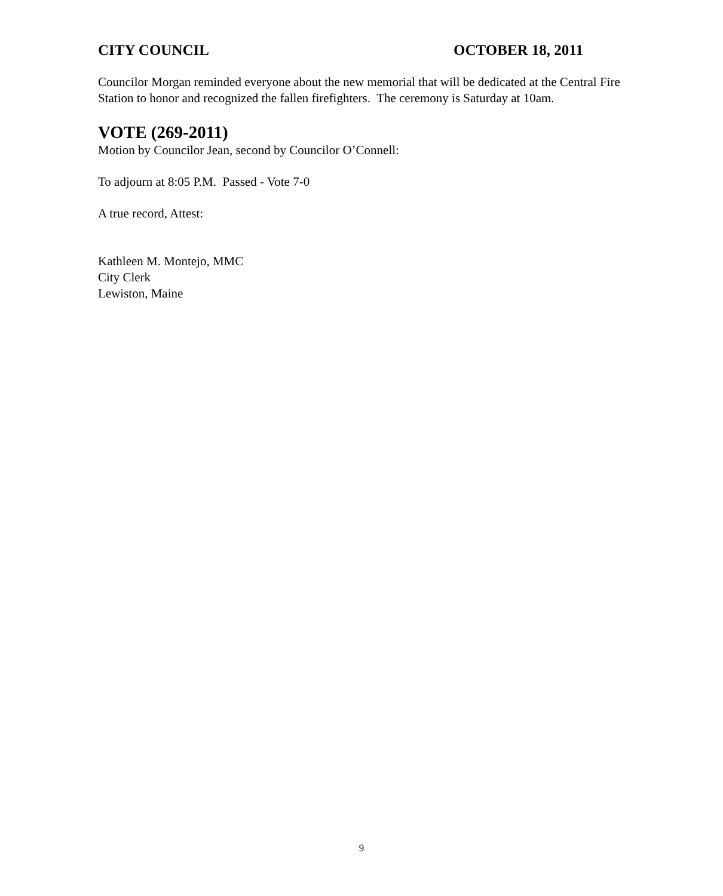CITY COUNCIL OCTOBER 18, 2011
Councilor Morgan reminded everyone about the new memorial that will be dedicated at the Central Fire Station to honor and recognized the fallen firefighters. The ceremony is Saturday at 10am.
VOTE (269-2011)
Motion by Councilor Jean, second by Councilor O’Connell:
To adjourn at 8:05 P.M. Passed - Vote 7-0
A true record, Attest:
Kathleen M. Montejo, MMC
City Clerk
Lewiston, Maine
9